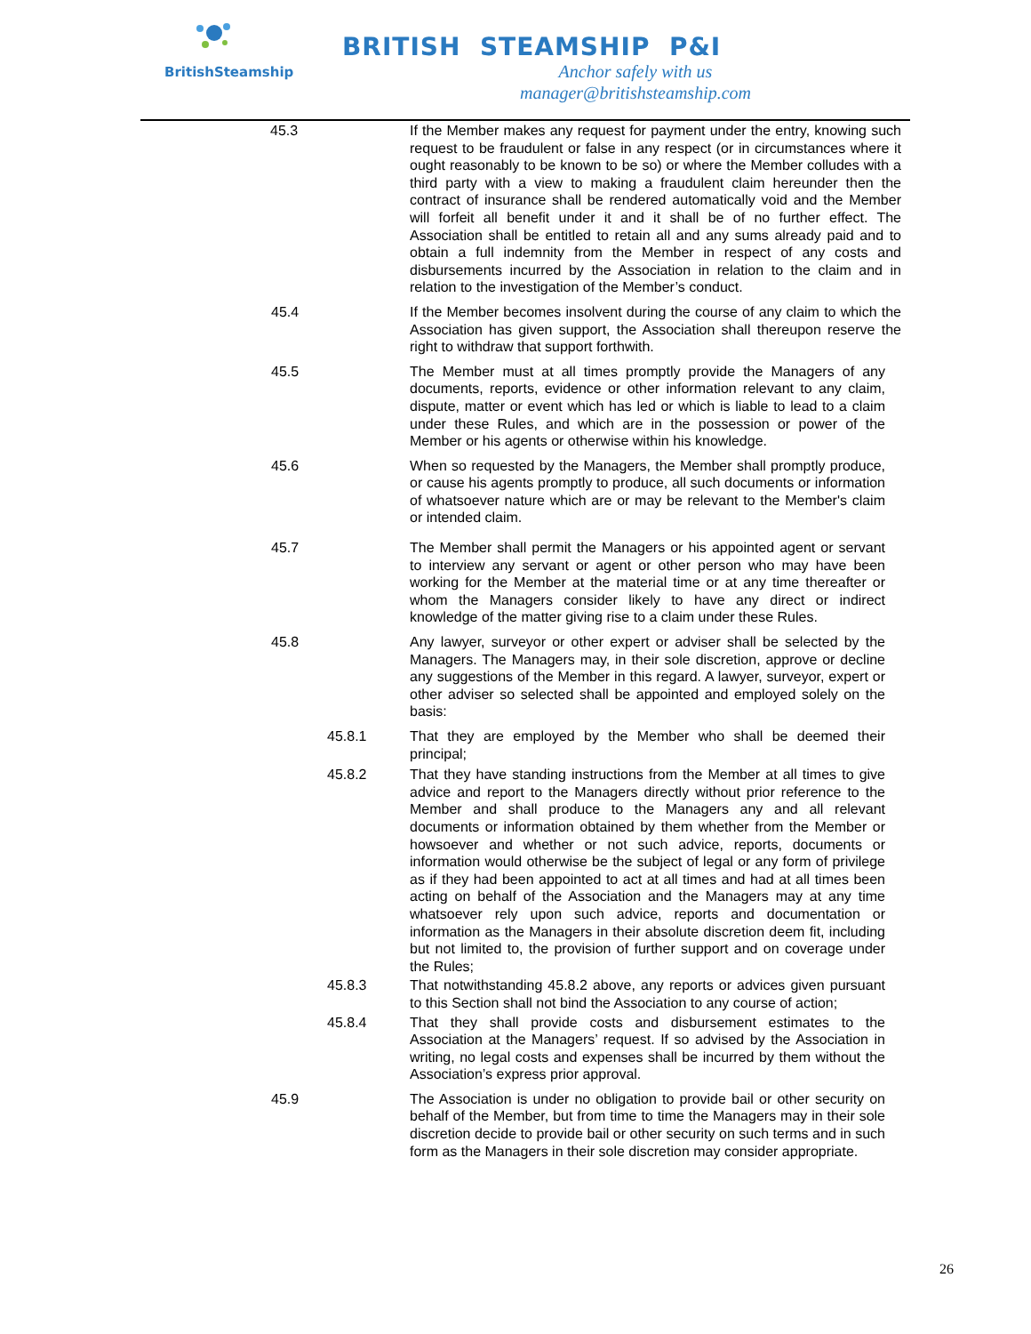BritishSteamship
BRITISH STEAMSHIP P&I
Anchor safely with us
manager@britishsteamship.com
45.3
If the Member makes any request for payment under the entry, knowing such request to be fraudulent or false in any respect (or in circumstances where it ought reasonably to be known to be so) or where the Member colludes with a third party with a view to making a fraudulent claim hereunder then the contract of insurance shall be rendered automatically void and the Member will forfeit all benefit under it and it shall be of no further effect. The Association shall be entitled to retain all and any sums already paid and to obtain a full indemnity from the Member in respect of any costs and disbursements incurred by the Association in relation to the claim and in relation to the investigation of the Member’s conduct.
45.4
If the Member becomes insolvent during the course of any claim to which the Association has given support, the Association shall thereupon reserve the right to withdraw that support forthwith.
45.5
The Member must at all times promptly provide the Managers of any documents, reports, evidence or other information relevant to any claim, dispute, matter or event which has led or which is liable to lead to a claim under these Rules, and which are in the possession or power of the Member or his agents or otherwise within his knowledge.
45.6
When so requested by the Managers, the Member shall promptly produce, or cause his agents promptly to produce, all such documents or information of whatsoever nature which are or may be relevant to the Member's claim or intended claim.
45.7
The Member shall permit the Managers or his appointed agent or servant to interview any servant or agent or other person who may have been working for the Member at the material time or at any time thereafter or whom the Managers consider likely to have any direct or indirect knowledge of the matter giving rise to a claim under these Rules.
45.8
Any lawyer, surveyor or other expert or adviser shall be selected by the Managers. The Managers may, in their sole discretion, approve or decline any suggestions of the Member in this regard. A lawyer, surveyor, expert or other adviser so selected shall be appointed and employed solely on the basis:
45.8.1
That they are employed by the Member who shall be deemed their principal;
45.8.2
That they have standing instructions from the Member at all times to give advice and report to the Managers directly without prior reference to the Member and shall produce to the Managers any and all relevant documents or information obtained by them whether from the Member or howsoever and whether or not such advice, reports, documents or information would otherwise be the subject of legal or any form of privilege as if they had been appointed to act at all times and had at all times been acting on behalf of the Association and the Managers may at any time whatsoever rely upon such advice, reports and documentation or information as the Managers in their absolute discretion deem fit, including but not limited to, the provision of further support and on coverage under the Rules;
45.8.3
That notwithstanding 45.8.2 above, any reports or advices given pursuant to this Section shall not bind the Association to any course of action;
45.8.4
That they shall provide costs and disbursement estimates to the Association at the Managers’ request. If so advised by the Association in writing, no legal costs and expenses shall be incurred by them without the Association’s express prior approval.
45.9
The Association is under no obligation to provide bail or other security on behalf of the Member, but from time to time the Managers may in their sole discretion decide to provide bail or other security on such terms and in such form as the Managers in their sole discretion may consider appropriate.
26